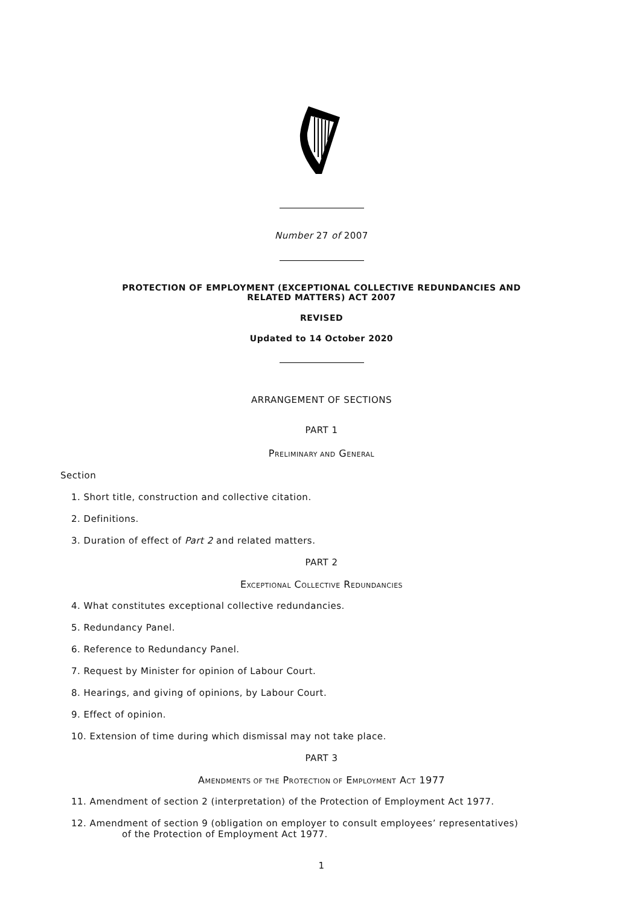Number 27 of 2007
PROTECTION OF EMPLOYMENT (EXCEPTIONAL COLLECTIVE REDUNDANCIES AND RELATED MATTERS) ACT 2007
REVISED
Updated to 14 October 2020
ARRANGEMENT OF SECTIONS
PART 1
PRELIMINARY AND GENERAL
Section
1. Short title, construction and collective citation.
2. Definitions.
3. Duration of effect of Part 2 and related matters.
PART 2
EXCEPTIONAL COLLECTIVE REDUNDANCIES
4. What constitutes exceptional collective redundancies.
5. Redundancy Panel.
6. Reference to Redundancy Panel.
7. Request by Minister for opinion of Labour Court.
8. Hearings, and giving of opinions, by Labour Court.
9. Effect of opinion.
10. Extension of time during which dismissal may not take place.
PART 3
AMENDMENTS OF THE PROTECTION OF EMPLOYMENT ACT 1977
11. Amendment of section 2 (interpretation) of the Protection of Employment Act 1977.
12. Amendment of section 9 (obligation on employer to consult employees’ representatives)
of the Protection of Employment Act 1977.
1